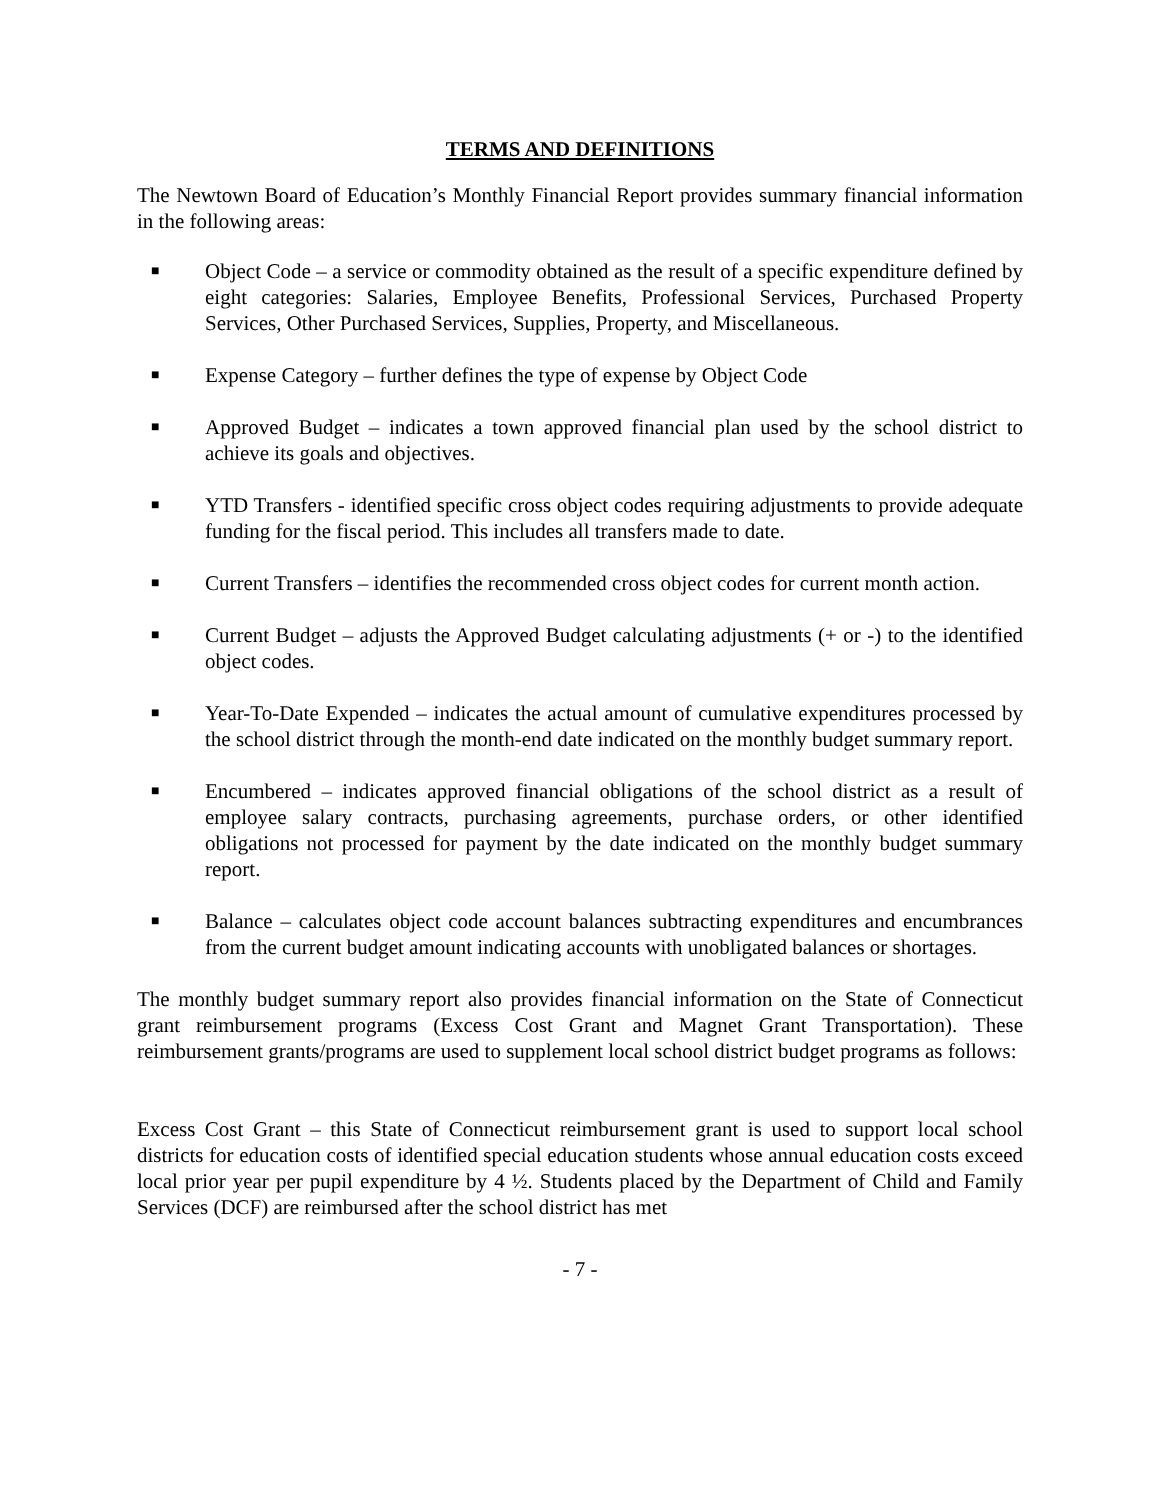TERMS AND DEFINITIONS
The Newtown Board of Education’s Monthly Financial Report provides summary financial information in the following areas:
■ Object Code – a service or commodity obtained as the result of a specific expenditure defined by eight categories: Salaries, Employee Benefits, Professional Services, Purchased Property Services, Other Purchased Services, Supplies, Property, and Miscellaneous.
■ Expense Category – further defines the type of expense by Object Code
■ Approved Budget – indicates a town approved financial plan used by the school district to achieve its goals and objectives.
■ YTD Transfers - identified specific cross object codes requiring adjustments to provide adequate funding for the fiscal period. This includes all transfers made to date.
■ Current Transfers – identifies the recommended cross object codes for current month action.
■ Current Budget – adjusts the Approved Budget calculating adjustments (+ or -) to the identified object codes.
■ Year-To-Date Expended – indicates the actual amount of cumulative expenditures processed by the school district through the month-end date indicated on the monthly budget summary report.
■ Encumbered – indicates approved financial obligations of the school district as a result of employee salary contracts, purchasing agreements, purchase orders, or other identified obligations not processed for payment by the date indicated on the monthly budget summary report.
■ Balance – calculates object code account balances subtracting expenditures and encumbrances from the current budget amount indicating accounts with unobligated balances or shortages.
The monthly budget summary report also provides financial information on the State of Connecticut grant reimbursement programs (Excess Cost Grant and Magnet Grant Transportation). These reimbursement grants/programs are used to supplement local school district budget programs as follows:
Excess Cost Grant – this State of Connecticut reimbursement grant is used to support local school districts for education costs of identified special education students whose annual education costs exceed local prior year per pupil expenditure by 4 ½. Students placed by the Department of Child and Family Services (DCF) are reimbursed after the school district has met
- 7 -